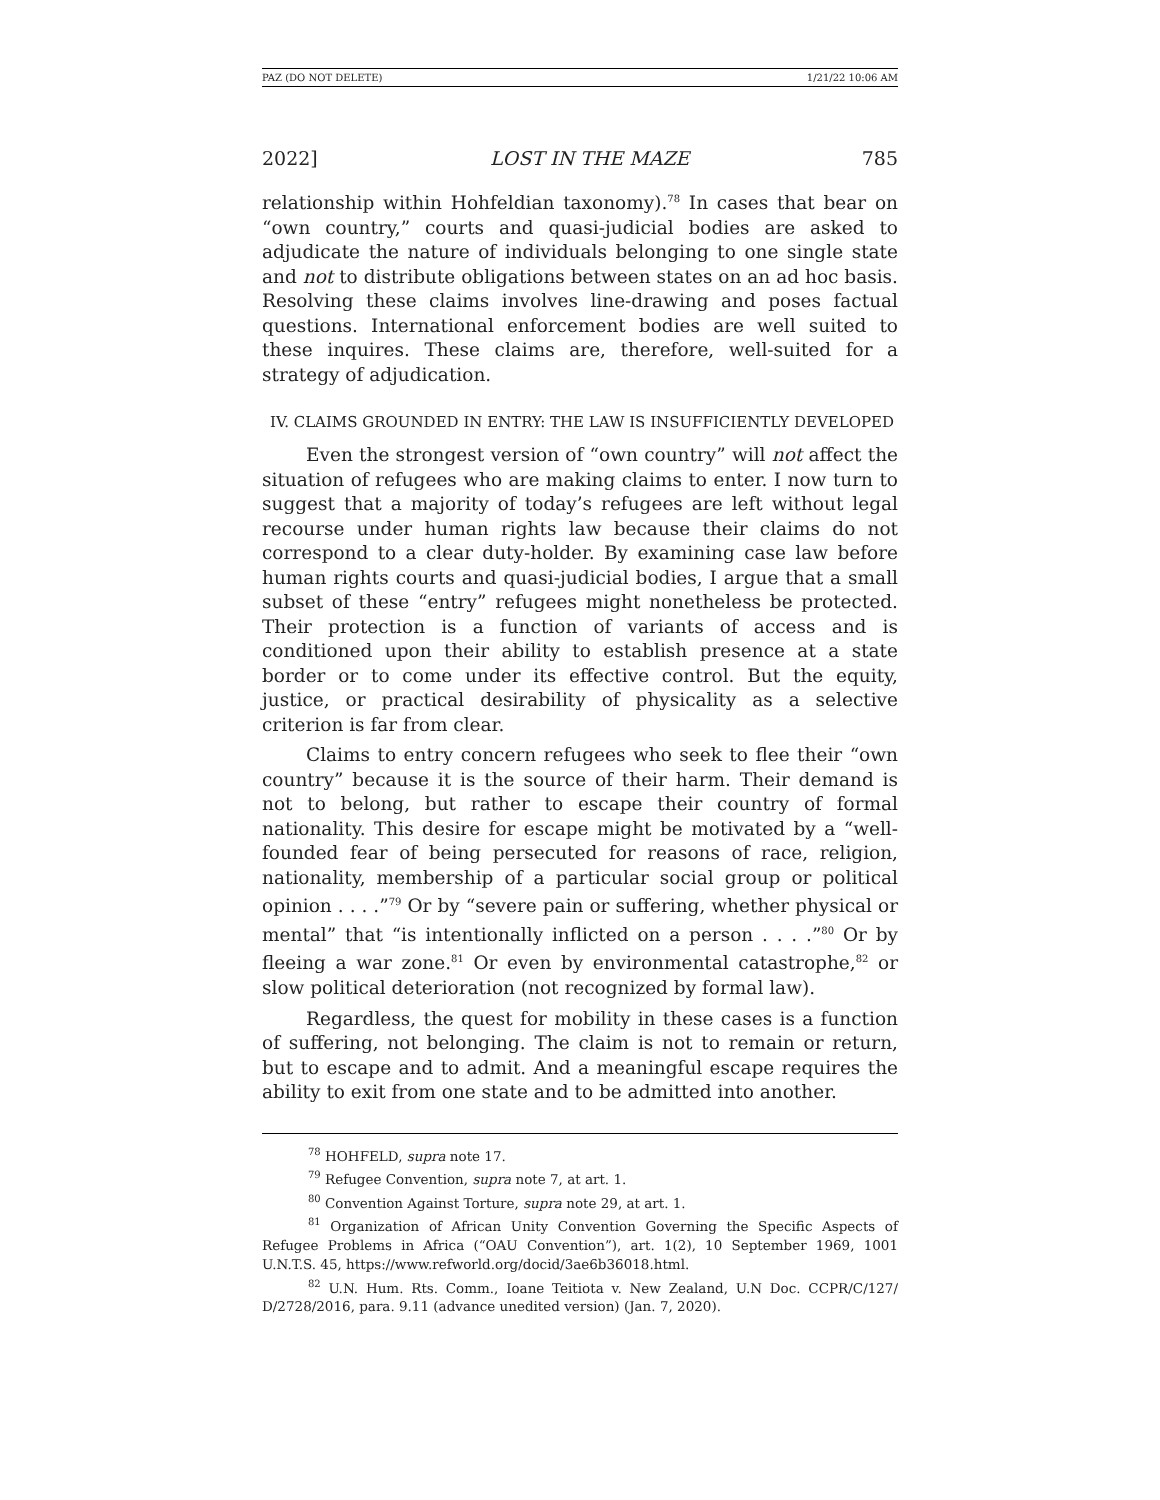PAZ (DO NOT DELETE) 1/21/22 10:06 AM
2022] LOST IN THE MAZE 785
relationship within Hohfeldian taxonomy).<sup>78</sup> In cases that bear on “own country,” courts and quasi-judicial bodies are asked to adjudicate the nature of individuals belonging to one single state and not to distribute obligations between states on an ad hoc basis. Resolving these claims involves line-drawing and poses factual questions. International enforcement bodies are well suited to these inquires. These claims are, therefore, well-suited for a strategy of adjudication.
IV. CLAIMS GROUNDED IN ENTRY: THE LAW IS INSUFFICIENTLY DEVELOPED
Even the strongest version of “own country” will not affect the situation of refugees who are making claims to enter. I now turn to suggest that a majority of today’s refugees are left without legal recourse under human rights law because their claims do not correspond to a clear duty-holder. By examining case law before human rights courts and quasi-judicial bodies, I argue that a small subset of these “entry” refugees might nonetheless be protected. Their protection is a function of variants of access and is conditioned upon their ability to establish presence at a state border or to come under its effective control. But the equity, justice, or practical desirability of physicality as a selective criterion is far from clear.
Claims to entry concern refugees who seek to flee their “own country” because it is the source of their harm. Their demand is not to belong, but rather to escape their country of formal nationality. This desire for escape might be motivated by a “well-founded fear of being persecuted for reasons of race, religion, nationality, membership of a particular social group or political opinion . . . .”<sup>79</sup> Or by “severe pain or suffering, whether physical or mental” that “is intentionally inflicted on a person . . . .”<sup>80</sup> Or by fleeing a war zone.<sup>81</sup> Or even by environmental catastrophe,<sup>82</sup> or slow political deterioration (not recognized by formal law).
Regardless, the quest for mobility in these cases is a function of suffering, not belonging. The claim is not to remain or return, but to escape and to admit. And a meaningful escape requires the ability to exit from one state and to be admitted into another.
<sup>78</sup> HOHFELD, supra note 17.
<sup>79</sup> Refugee Convention, supra note 7, at art. 1.
<sup>80</sup> Convention Against Torture, supra note 29, at art. 1.
<sup>81</sup> Organization of African Unity Convention Governing the Specific Aspects of Refugee Problems in Africa (“OAU Convention”), art. 1(2), 10 September 1969, 1001 U.N.T.S. 45, https://www.refworld.org/docid/3ae6b36018.html.
<sup>82</sup> U.N. Hum. Rts. Comm., Ioane Teitiota v. New Zealand, U.N Doc. CCPR/C/127/ D/2728/2016, para. 9.11 (advance unedited version) (Jan. 7, 2020).